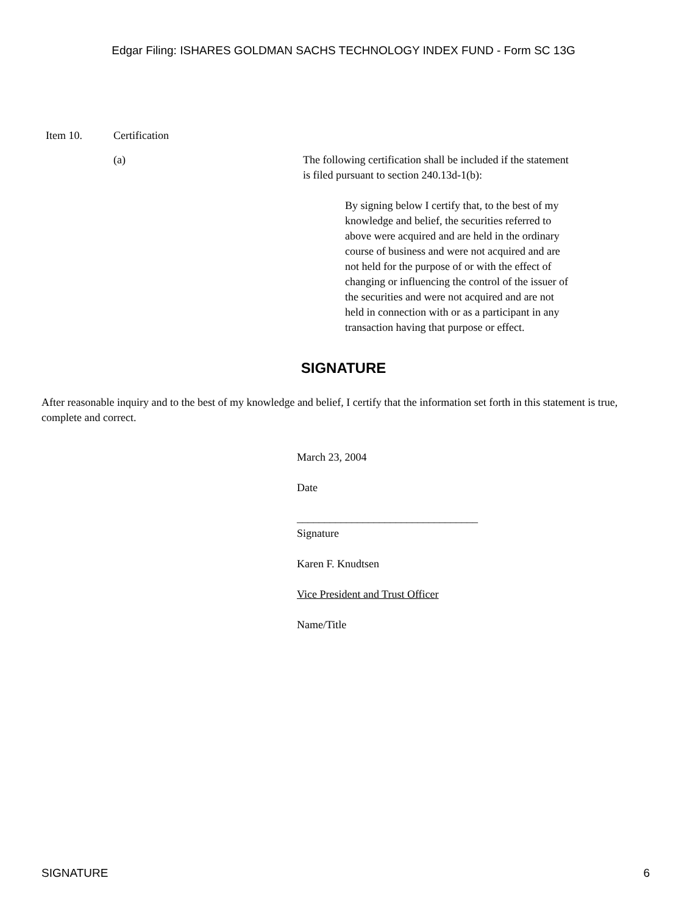Edgar Filing: ISHARES GOLDMAN SACHS TECHNOLOGY INDEX FUND - Form SC 13G
Item 10. Certification
(a) The following certification shall be included if the statement is filed pursuant to section 240.13d-1(b):
By signing below I certify that, to the best of my knowledge and belief, the securities referred to above were acquired and are held in the ordinary course of business and were not acquired and are not held for the purpose of or with the effect of changing or influencing the control of the issuer of the securities and were not acquired and are not held in connection with or as a participant in any transaction having that purpose or effect.
SIGNATURE
After reasonable inquiry and to the best of my knowledge and belief, I certify that the information set forth in this statement is true, complete and correct.
March 23, 2004
Date
_________________________________
Signature
Karen F. Knudtsen
Vice President and Trust Officer
Name/Title
SIGNATURE 6